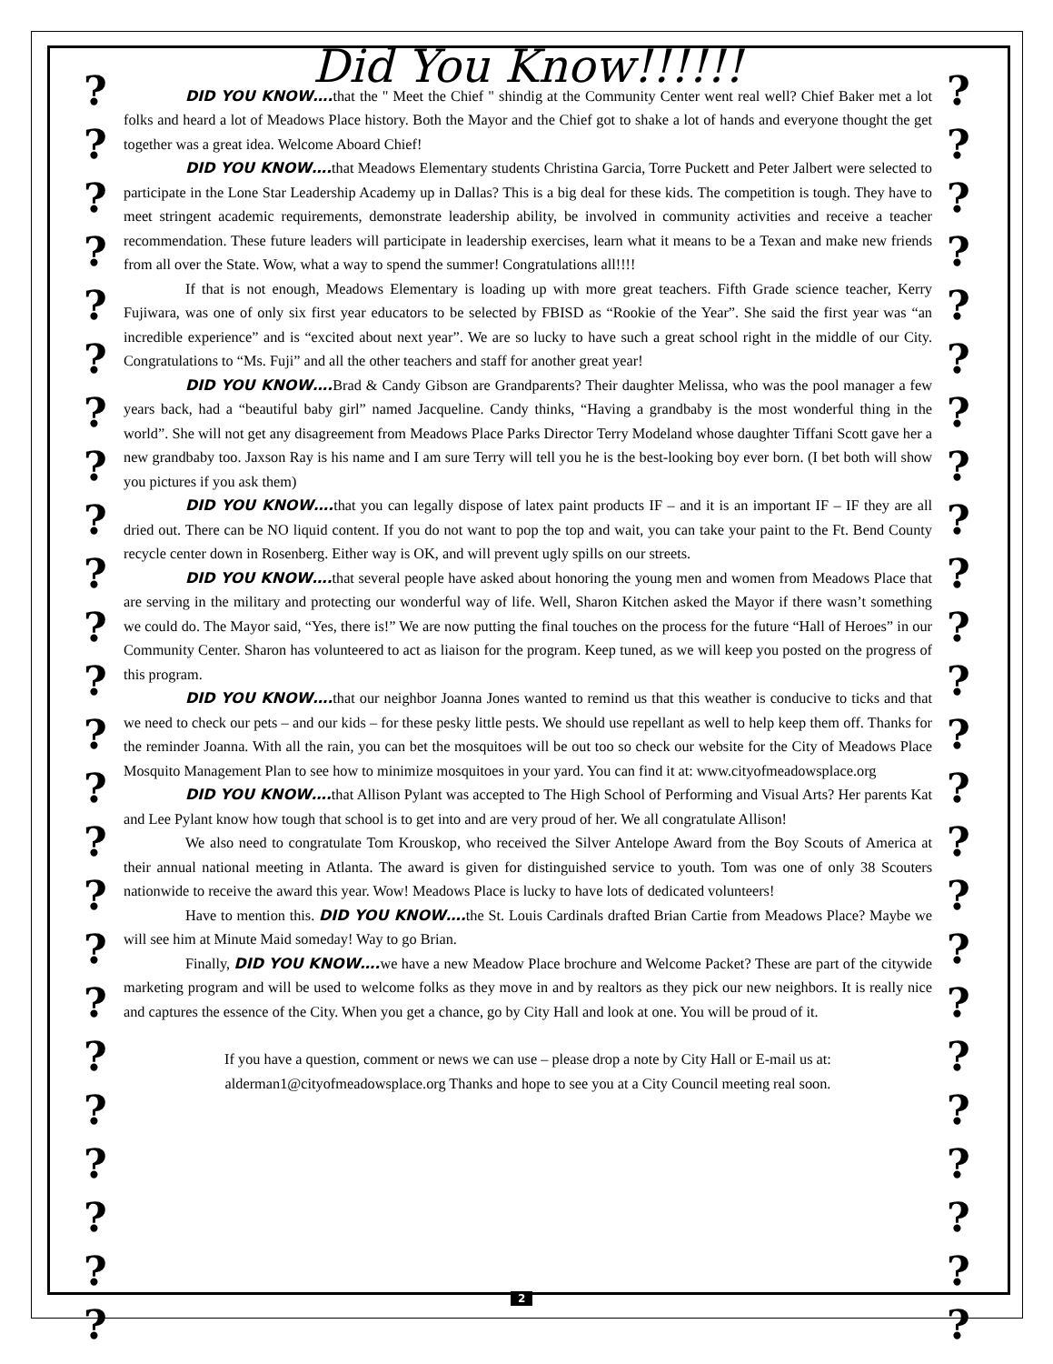? ? ? ? ? ? ? ? ? ? ? ? ? ? ? ? ? ? ? ? ? ? ? ?
? ? ? ? ? ? ? ? ? ? ? ? ? ? ? ? ? ? ? ? ? ? ? ?
Did You Know!!!!!!
DID YOU KNOW…. that the " Meet the Chief " shindig at the Community Center went real well? Chief Baker met a lot folks and heard a lot of Meadows Place history. Both the Mayor and the Chief got to shake a lot of hands and everyone thought the get together was a great idea. Welcome Aboard Chief!
DID YOU KNOW…. that Meadows Elementary students Christina Garcia, Torre Puckett and Peter Jalbert were selected to participate in the Lone Star Leadership Academy up in Dallas? This is a big deal for these kids. The competition is tough. They have to meet stringent academic requirements, demonstrate leadership ability, be involved in community activities and receive a teacher recommendation. These future leaders will participate in leadership exercises, learn what it means to be a Texan and make new friends from all over the State. Wow, what a way to spend the summer! Congratulations all!!!!
If that is not enough, Meadows Elementary is loading up with more great teachers. Fifth Grade science teacher, Kerry Fujiwara, was one of only six first year educators to be selected by FBISD as “Rookie of the Year”. She said the first year was “an incredible experience” and is “excited about next year”. We are so lucky to have such a great school right in the middle of our City. Congratulations to “Ms. Fuji” and all the other teachers and staff for another great year!
DID YOU KNOW…. Brad & Candy Gibson are Grandparents? Their daughter Melissa, who was the pool manager a few years back, had a “beautiful baby girl” named Jacqueline. Candy thinks, “Having a grandbaby is the most wonderful thing in the world”. She will not get any disagreement from Meadows Place Parks Director Terry Modeland whose daughter Tiffani Scott gave her a new grandbaby too. Jaxson Ray is his name and I am sure Terry will tell you he is the best-looking boy ever born. (I bet both will show you pictures if you ask them)
DID YOU KNOW…. that you can legally dispose of latex paint products IF – and it is an important IF – IF they are all dried out. There can be NO liquid content. If you do not want to pop the top and wait, you can take your paint to the Ft. Bend County recycle center down in Rosenberg. Either way is OK, and will prevent ugly spills on our streets.
DID YOU KNOW…. that several people have asked about honoring the young men and women from Meadows Place that are serving in the military and protecting our wonderful way of life. Well, Sharon Kitchen asked the Mayor if there wasn’t something we could do. The Mayor said, “Yes, there is!” We are now putting the final touches on the process for the future “Hall of Heroes” in our Community Center. Sharon has volunteered to act as liaison for the program. Keep tuned, as we will keep you posted on the progress of this program.
DID YOU KNOW…. that our neighbor Joanna Jones wanted to remind us that this weather is conducive to ticks and that we need to check our pets – and our kids – for these pesky little pests. We should use repellant as well to help keep them off. Thanks for the reminder Joanna. With all the rain, you can bet the mosquitoes will be out too so check our website for the City of Meadows Place Mosquito Management Plan to see how to minimize mosquitoes in your yard. You can find it at: www.cityofmeadowsplace.org
DID YOU KNOW…. that Allison Pylant was accepted to The High School of Performing and Visual Arts? Her parents Kat and Lee Pylant know how tough that school is to get into and are very proud of her. We all congratulate Allison!
We also need to congratulate Tom Krouskop, who received the Silver Antelope Award from the Boy Scouts of America at their annual national meeting in Atlanta. The award is given for distinguished service to youth. Tom was one of only 38 Scouters nationwide to receive the award this year. Wow! Meadows Place is lucky to have lots of dedicated volunteers!
Have to mention this. DID YOU KNOW…. the St. Louis Cardinals drafted Brian Cartie from Meadows Place? Maybe we will see him at Minute Maid someday! Way to go Brian.
Finally, DID YOU KNOW…. we have a new Meadow Place brochure and Welcome Packet? These are part of the citywide marketing program and will be used to welcome folks as they move in and by realtors as they pick our new neighbors. It is really nice and captures the essence of the City. When you get a chance, go by City Hall and look at one. You will be proud of it.
If you have a question, comment or news we can use – please drop a note by City Hall or E-mail us at:
alderman1@cityofmeadowsplace.org Thanks and hope to see you at a City Council meeting real soon.
2